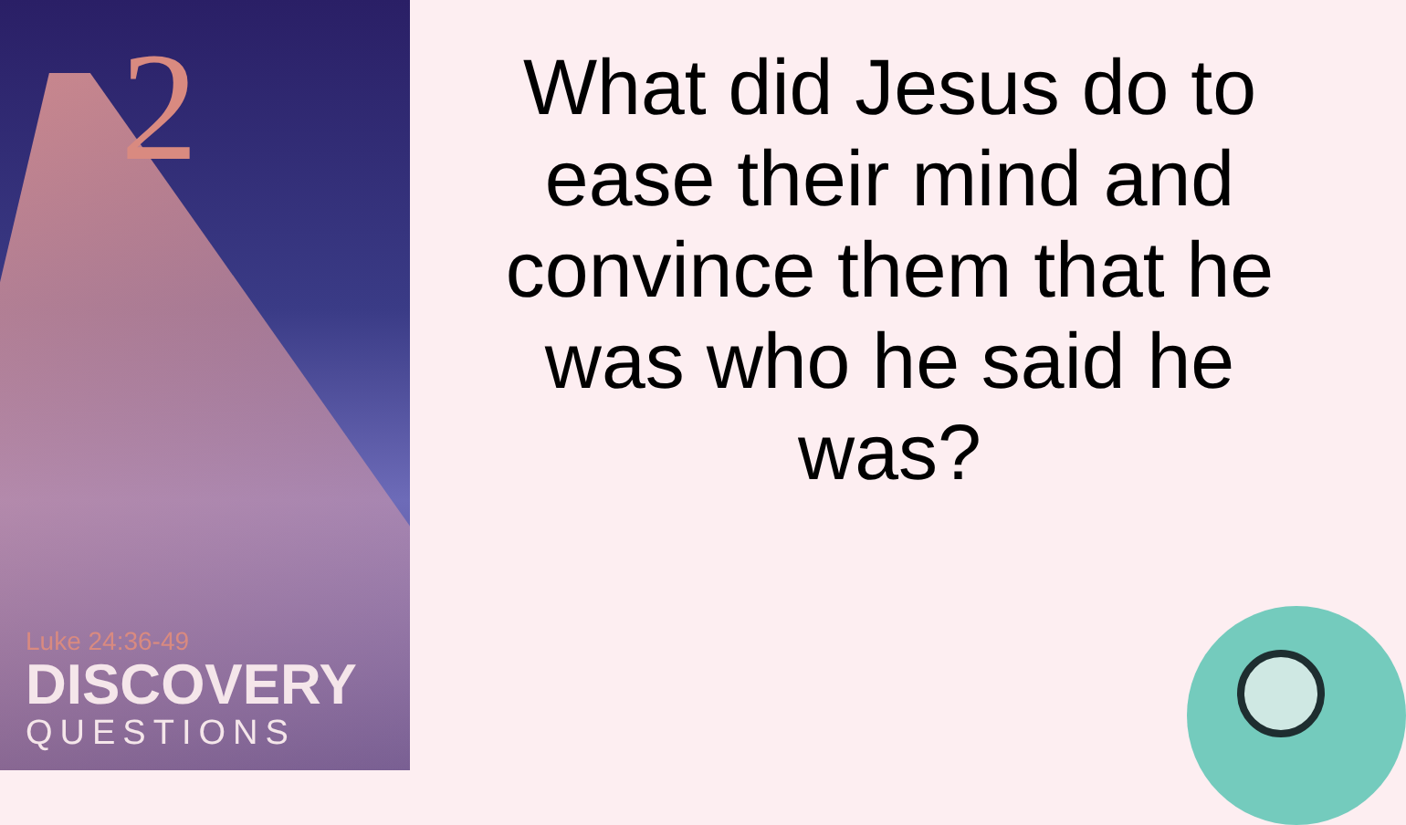2
Luke 24:36-49
DISCOVERY
QUESTIONS
What did Jesus do to ease their mind and convince them that he was who he said he was?